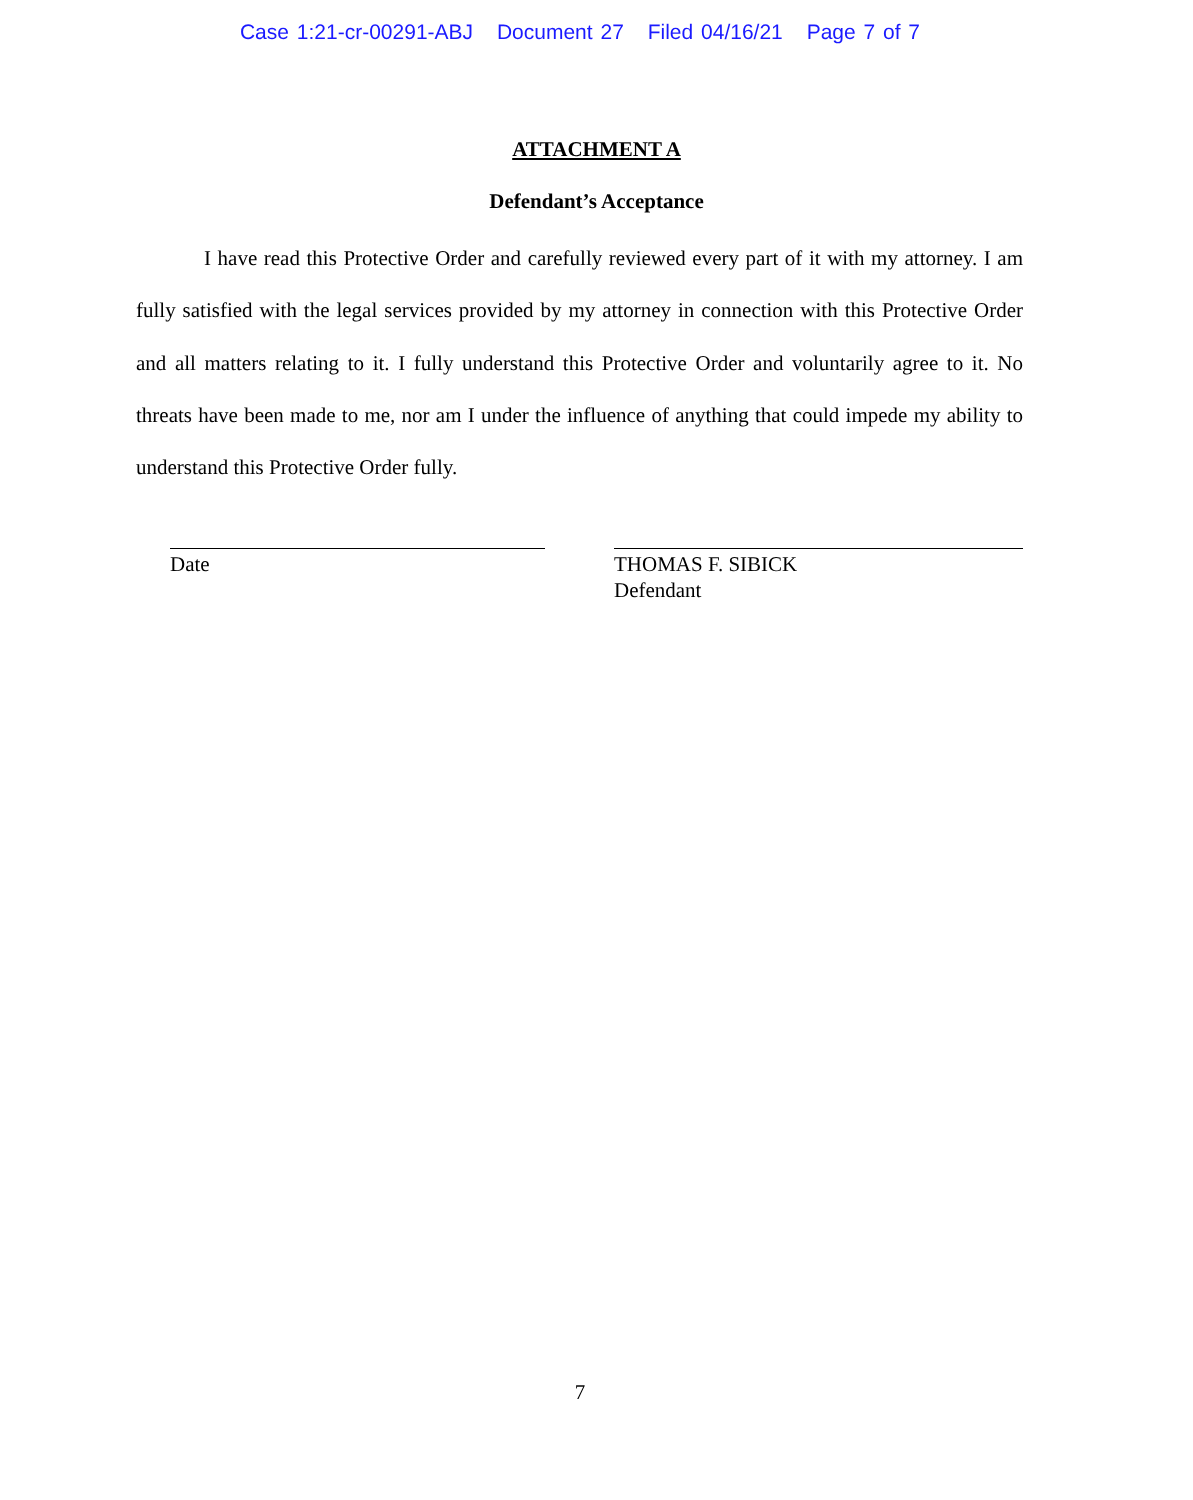Case 1:21-cr-00291-ABJ Document 27 Filed 04/16/21 Page 7 of 7
ATTACHMENT A
Defendant’s Acceptance
I have read this Protective Order and carefully reviewed every part of it with my attorney. I am fully satisfied with the legal services provided by my attorney in connection with this Protective Order and all matters relating to it. I fully understand this Protective Order and voluntarily agree to it. No threats have been made to me, nor am I under the influence of anything that could impede my ability to understand this Protective Order fully.
Date
THOMAS F. SIBICK
Defendant
7